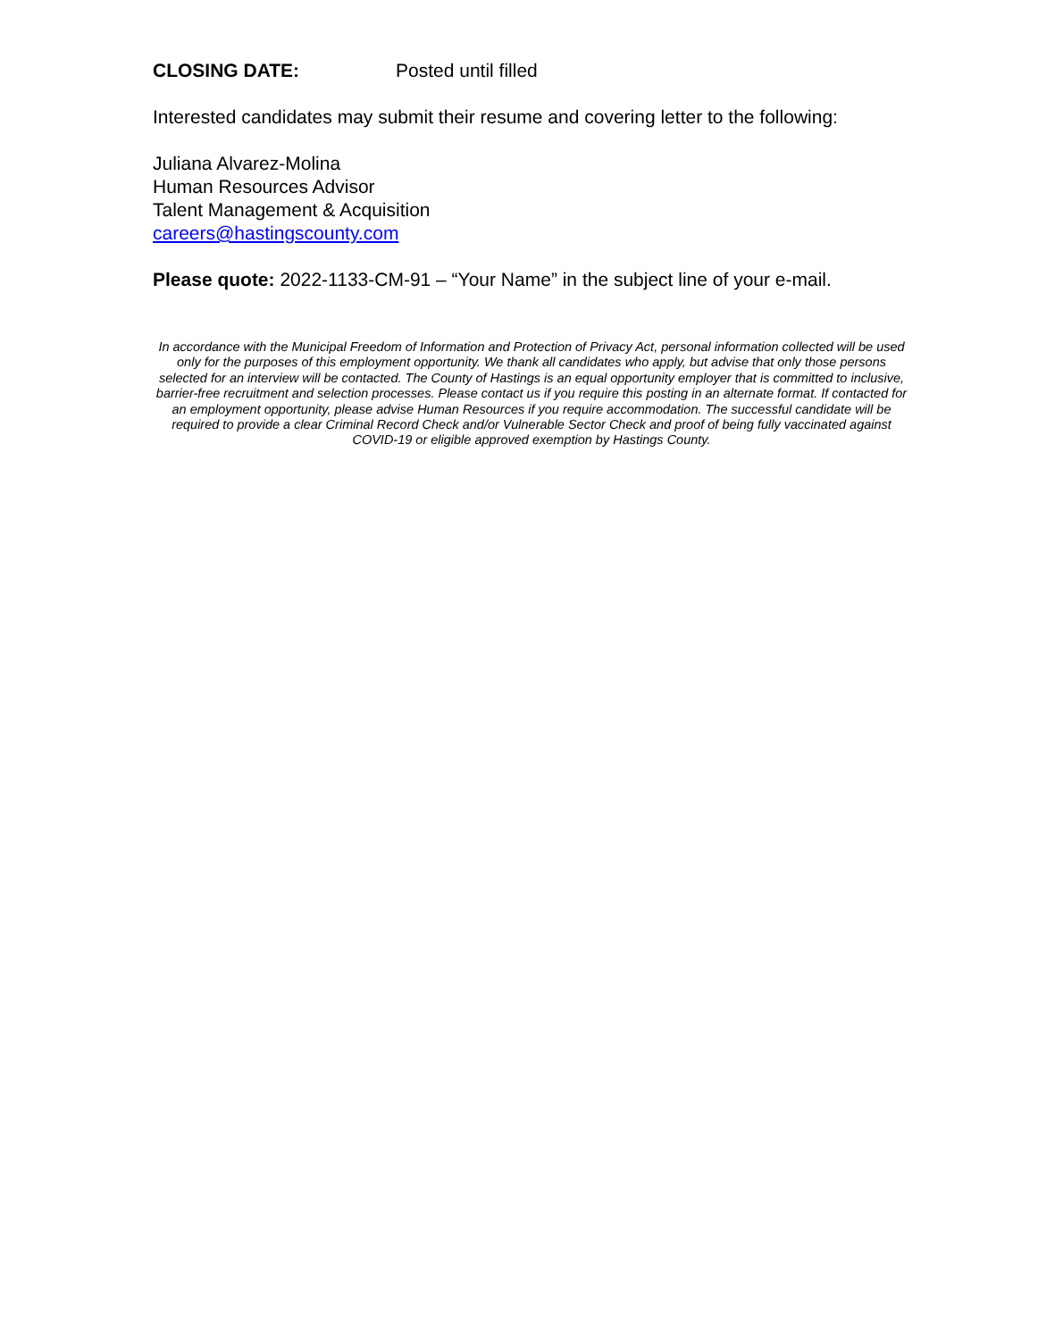CLOSING DATE: Posted until filled
Interested candidates may submit their resume and covering letter to the following:
Juliana Alvarez-Molina
Human Resources Advisor
Talent Management & Acquisition
careers@hastingscounty.com
Please quote: 2022-1133-CM-91 – “Your Name” in the subject line of your e-mail.
In accordance with the Municipal Freedom of Information and Protection of Privacy Act, personal information collected will be used only for the purposes of this employment opportunity. We thank all candidates who apply, but advise that only those persons selected for an interview will be contacted. The County of Hastings is an equal opportunity employer that is committed to inclusive, barrier-free recruitment and selection processes. Please contact us if you require this posting in an alternate format. If contacted for an employment opportunity, please advise Human Resources if you require accommodation. The successful candidate will be required to provide a clear Criminal Record Check and/or Vulnerable Sector Check and proof of being fully vaccinated against COVID-19 or eligible approved exemption by Hastings County.